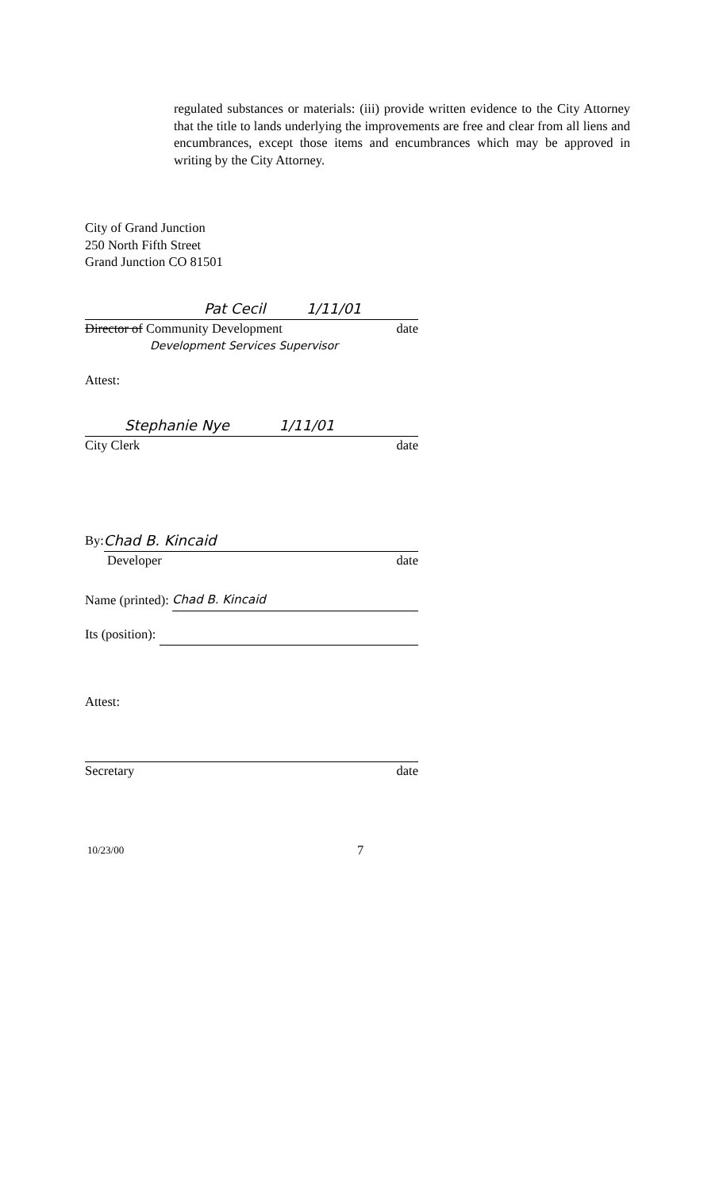regulated substances or materials: (iii) provide written evidence to the City Attorney that the title to lands underlying the improvements are free and clear from all liens and encumbrances, except those items and encumbrances which may be approved in writing by the City Attorney.
City of Grand Junction
250 North Fifth Street
Grand Junction CO 81501
Pat Cecil 1/11/01
Director of Community Development date
Development Services Supervisor
Attest:
Stephanie Nye 1/11/01
City Clerk date
By: Chad B. Kincaid
Developer date
Name (printed): Chad B. Kincaid
Its (position):
Attest:
Secretary date
10/23/00 7